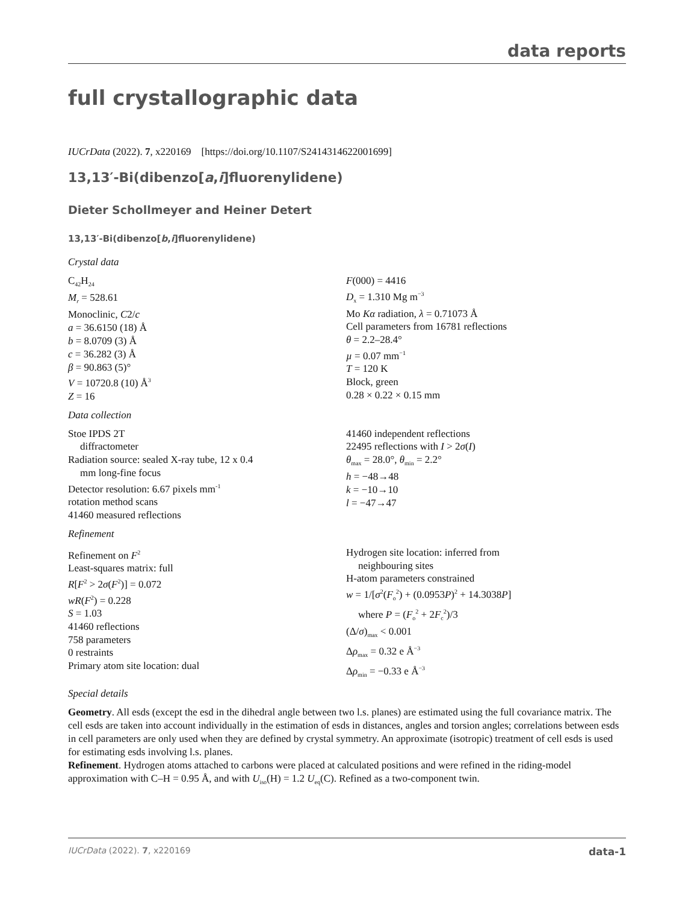data reports
full crystallographic data
IUCrData (2022). 7, x220169 [https://doi.org/10.1107/S2414314622001699]
13,13′-Bi(dibenzo[a,i]fluorenylidene)
Dieter Schollmeyer and Heiner Detert
13,13′-Bi(dibenzo[b,i]fluorenylidene)
Crystal data
C<sub>42</sub>H<sub>24</sub>
M<sub>r</sub> = 528.61
Monoclinic, C2/c
a = 36.6150 (18) Å
b = 8.0709 (3) Å
c = 36.282 (3) Å
β = 90.863 (5)°
V = 10720.8 (10) Å<sup>3</sup>
Z = 16
F(000) = 4416
D<sub>x</sub> = 1.310 Mg m<sup>−3</sup>
Mo Kα radiation, λ = 0.71073 Å
Cell parameters from 16781 reflections
θ = 2.2–28.4°
µ = 0.07 mm<sup>−1</sup>
T = 120 K
Block, green
0.28 × 0.22 × 0.15 mm
Data collection
Stoe IPDS 2T
diffractometer
Radiation source: sealed X-ray tube, 12 x 0.4
mm long-fine focus
Detector resolution: 6.67 pixels mm<sup>-1</sup>
rotation method scans
41460 measured reflections
41460 independent reflections
22495 reflections with I > 2σ(I)
θ<sub>max</sub> = 28.0°, θ<sub>min</sub> = 2.2°
h = −48→48
k = −10→10
l = −47→47
Refinement
Refinement on F<sup>2</sup>
Least-squares matrix: full
R[F<sup>2</sup> > 2σ(F<sup>2</sup>)] = 0.072
wR(F<sup>2</sup>) = 0.228
S = 1.03
41460 reflections
758 parameters
0 restraints
Primary atom site location: dual
Hydrogen site location: inferred from
neighbouring sites
H-atom parameters constrained
w = 1/[σ<sup>2</sup>(F<sub>o</sub><sup>2</sup>) + (0.0953P)<sup>2</sup> + 14.3038P]
where P = (F<sub>o</sub><sup>2</sup> + 2F<sub>c</sub><sup>2</sup>)/3
(Δ/σ)<sub>max</sub> < 0.001
Δρ<sub>max</sub> = 0.32 e Å<sup>−3</sup>
Δρ<sub>min</sub> = −0.33 e Å<sup>−3</sup>
Special details
Geometry. All esds (except the esd in the dihedral angle between two l.s. planes) are estimated using the full covariance matrix. The cell esds are taken into account individually in the estimation of esds in distances, angles and torsion angles; correlations between esds in cell parameters are only used when they are defined by crystal symmetry. An approximate (isotropic) treatment of cell esds is used for estimating esds involving l.s. planes.
Refinement. Hydrogen atoms attached to carbons were placed at calculated positions and were refined in the riding-model approximation with C–H = 0.95 Å, and with U<sub>iso</sub>(H) = 1.2 U<sub>eq</sub>(C). Refined as a two-component twin.
IUCrData (2022). 7, x220169 data-1